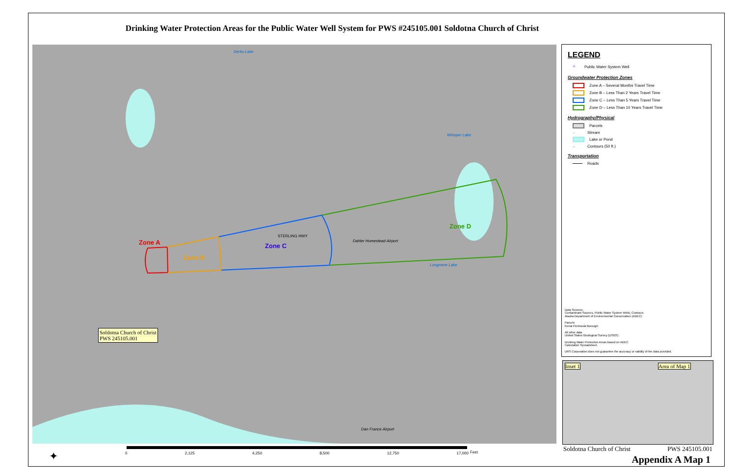Drinking Water Protection Areas for the Public Water Well System for PWS #245105.001 Soldotna Church of Christ
Zone A
Zone B
Zone C
Zone D
Derks Lake
Whisper Lake
Dahler Homestead Airport
Dan France Airport
STERLING HWY
Longmere Lake
Soldotna Church of Christ
PWS 245105.001
LEGEND
⌖ Public Water System Well
Groundwater Protection Zones
Zone A – Several Months Travel Time
Zone B – Less Than 2 Years Travel Time
Zone C – Less Than 5 Years Travel Time
Zone D – Less Than 10 Years Travel Time
Hydrography/Physical
Parcels
~ Stream
Lake or Pond
~ Contours (50 ft.)
Transportation
Roads
Data Sources:
Contaminant Sources, Public Water System Wells, Contours
Alaska Department of Environmental Conservation (ADEC)
Parcels
Kenai Peninsula Borough
All other data
United States Geological Survey (USGS)
Drinking Water Protection Areas based on ADEC
Calculation Spreadsheet.
URS Corporation does not guarantee the accuracy or validity of the data provided.
Inset 1 Area of Map 1
Soldotna Church of Christ PWS 245105.001
Appendix A Map 1
0 2,125 4,250 8,500 12,750 17,000 Feet
✦